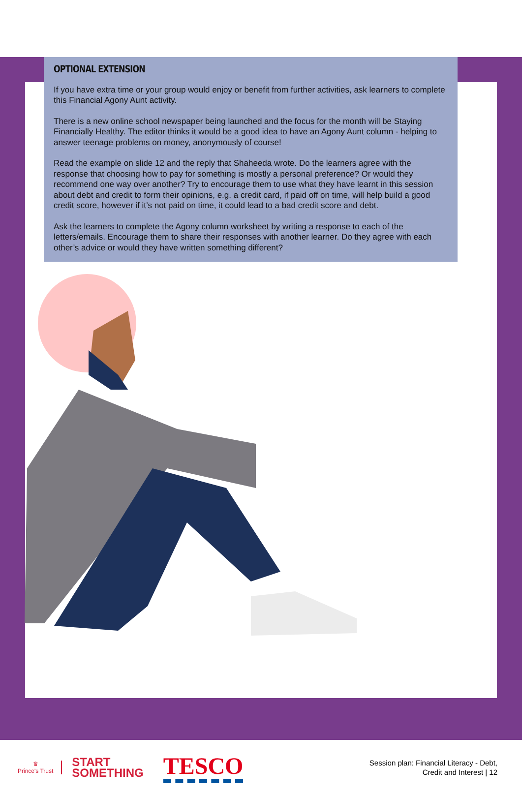OPTIONAL EXTENSION
If you have extra time or your group would enjoy or benefit from further activities, ask learners to complete this Financial Agony Aunt activity.
There is a new online school newspaper being launched and the focus for the month will be Staying Financially Healthy. The editor thinks it would be a good idea to have an Agony Aunt column - helping to answer teenage problems on money, anonymously of course!
Read the example on slide 12 and the reply that Shaheeda wrote. Do the learners agree with the response that choosing how to pay for something is mostly a personal preference? Or would they recommend one way over another? Try to encourage them to use what they have learnt in this session about debt and credit to form their opinions, e.g. a credit card, if paid off on time, will help build a good credit score, however if it’s not paid on time, it could lead to a bad credit score and debt.
Ask the learners to complete the Agony column worksheet by writing a response to each of the letters/emails. Encourage them to share their responses with another learner. Do they agree with each other’s advice or would they have written something different?
♛
Prince's Trust
START
SOMETHING
TESCO
Session plan: Financial Literacy - Debt,
Credit and Interest | 12